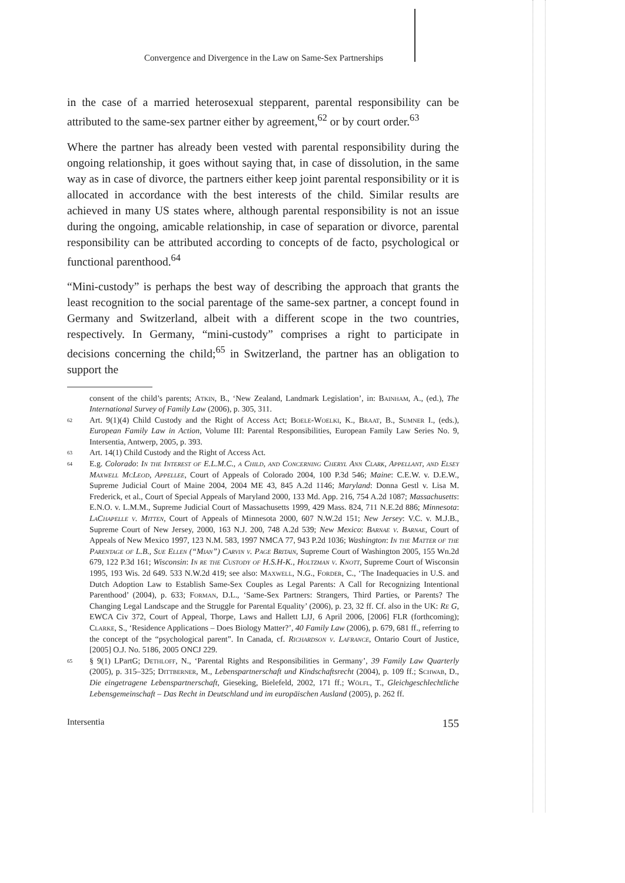Convergence and Divergence in the Law on Same-Sex Partnerships
in the case of a married heterosexual stepparent, parental responsibility can be attributed to the same-sex partner either by agreement,<sup>62</sup> or by court order.<sup>63</sup>
Where the partner has already been vested with parental responsibility during the ongoing relationship, it goes without saying that, in case of dissolution, in the same way as in case of divorce, the partners either keep joint parental responsibility or it is allocated in accordance with the best interests of the child. Similar results are achieved in many US states where, although parental responsibility is not an issue during the ongoing, amicable relationship, in case of separation or divorce, parental responsibility can be attributed according to concepts of de facto, psychological or functional parenthood.<sup>64</sup>
“Mini-custody” is perhaps the best way of describing the approach that grants the least recognition to the social parentage of the same-sex partner, a concept found in Germany and Switzerland, albeit with a different scope in the two countries, respectively. In Germany, “mini-custody” comprises a right to participate in decisions concerning the child;<sup>65</sup> in Switzerland, the partner has an obligation to support the
consent of the child’s parents; Atkin, B., ‘New Zealand, Landmark Legislation’, in: Bainham, A., (ed.), The International Survey of Family Law (2006), p. 305, 311.
62 Art. 9(1)(4) Child Custody and the Right of Access Act; Boele-Woelki, K., Braat, B., Sumner I., (eds.), European Family Law in Action, Volume III: Parental Responsibilities, European Family Law Series No. 9, Intersentia, Antwerp, 2005, p. 393.
63 Art. 14(1) Child Custody and the Right of Access Act.
64 E.g. Colorado: In the Interest of E.L.M.C., a Child, and Concerning Cheryl Ann Clark, Appellant, and Elsey Maxwell McLeod, Appellee, Court of Appeals of Colorado 2004, 100 P.3d 546; Maine: C.E.W. v. D.E.W., Supreme Judicial Court of Maine 2004, 2004 ME 43, 845 A.2d 1146; Maryland: Donna Gestl v. Lisa M. Frederick, et al., Court of Special Appeals of Maryland 2000, 133 Md. App. 216, 754 A.2d 1087; Massachusetts: E.N.O. v. L.M.M., Supreme Judicial Court of Massachusetts 1999, 429 Mass. 824, 711 N.E.2d 886; Minnesota: LaChapelle v. Mitten, Court of Appeals of Minnesota 2000, 607 N.W.2d 151; New Jersey: V.C. v. M.J.B., Supreme Court of New Jersey, 2000, 163 N.J. 200, 748 A.2d 539; New Mexico: Barnae v. Barnae, Court of Appeals of New Mexico 1997, 123 N.M. 583, 1997 NMCA 77, 943 P.2d 1036; Washington: In the Matter of the Parentage of L.B., Sue Ellen (“Mian”) Carvin v. Page Britain, Supreme Court of Washington 2005, 155 Wn.2d 679, 122 P.3d 161; Wisconsin: In re the Custody of H.S.H-K., Holtzman v. Knott, Supreme Court of Wisconsin 1995, 193 Wis. 2d 649. 533 N.W.2d 419; see also: Maxwell, N.G., Forder, C., ‘The Inadequacies in U.S. and Dutch Adoption Law to Establish Same-Sex Couples as Legal Parents: A Call for Recognizing Intentional Parenthood’ (2004), p. 633; Forman, D.L., ‘Same-Sex Partners: Strangers, Third Parties, or Parents? The Changing Legal Landscape and the Struggle for Parental Equality’ (2006), p. 23, 32 ff. Cf. also in the UK: Re G, EWCA Civ 372, Court of Appeal, Thorpe, Laws and Hallett LJJ, 6 April 2006, [2006] FLR (forthcoming); Clarke, S., ‘Residence Applications – Does Biology Matter?’, 40 Family Law (2006), p. 679, 681 ff., referring to the concept of the “psychological parent”. In Canada, cf. Richardson v. Lafrance, Ontario Court of Justice, [2005] O.J. No. 5186, 2005 ONCJ 229.
65 § 9(1) LPartG; Dethloff, N., ‘Parental Rights and Responsibilities in Germany’, 39 Family Law Quarterly (2005), p. 315–325; Dittberner, M., Lebenspartnerschaft und Kindschaftsrecht (2004), p. 109 ff.; Schwab, D., Die eingetragene Lebenspartnerschaft, Gieseking, Bielefeld, 2002, 171 ff.; Wölfl, T., Gleichgeschlechtliche Lebensgemeinschaft – Das Recht in Deutschland und im europäischen Ausland (2005), p. 262 ff.
Intersentia 155